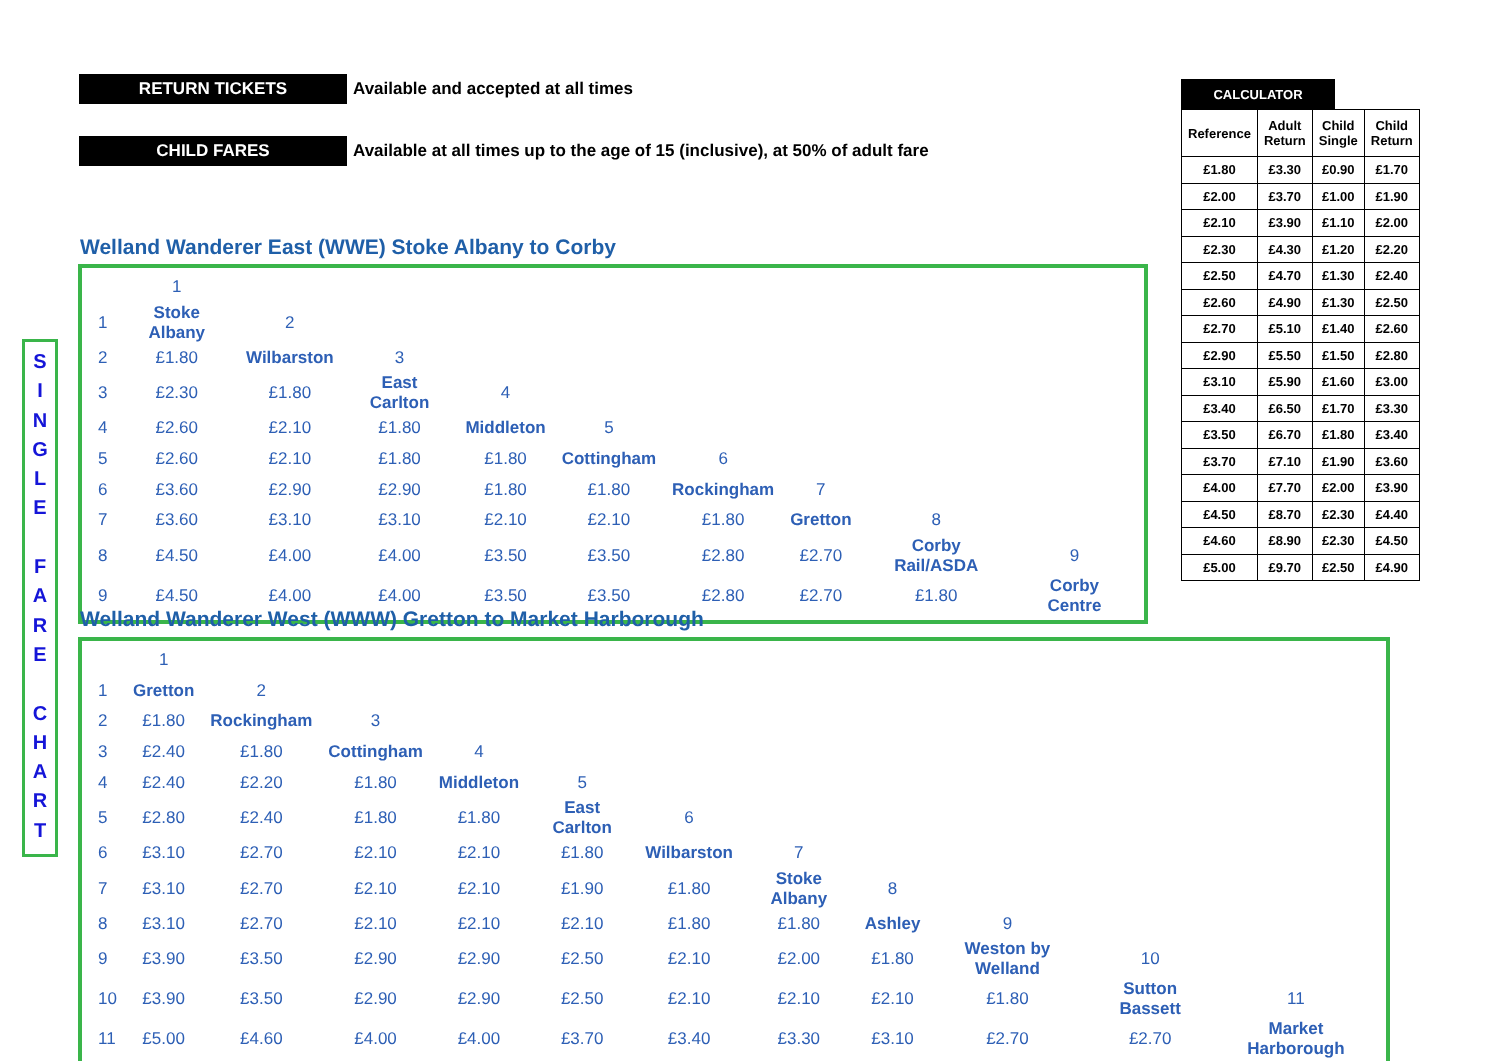RETURN TICKETS Available and accepted at all times
CHILD FARES Available at all times up to the age of 15 (inclusive), at 50% of adult fare
Welland Wanderer East (WWE) Stoke Albany to Corby
| | 1 | | | | | | | | |
| 1 | Stoke Albany | 2 | | | | | | | |
| 2 | £1.80 | Wilbarston | 3 | | | | | | |
| 3 | £2.30 | £1.80 | East Carlton | 4 | | | | | |
| 4 | £2.60 | £2.10 | £1.80 | Middleton | 5 | | | | |
| 5 | £2.60 | £2.10 | £1.80 | £1.80 | Cottingham | 6 | | | |
| 6 | £3.60 | £2.90 | £2.90 | £1.80 | £1.80 | Rockingham | 7 | | |
| 7 | £3.60 | £3.10 | £3.10 | £2.10 | £2.10 | £1.80 | Gretton | 8 | |
| 8 | £4.50 | £4.00 | £4.00 | £3.50 | £3.50 | £2.80 | £2.70 | Corby Rail/ASDA | 9 |
| 9 | £4.50 | £4.00 | £4.00 | £3.50 | £3.50 | £2.80 | £2.70 | £1.80 | Corby Centre |
Welland Wanderer West (WWW) Gretton to Market Harborough
| | 1 | | | | | | | | | | |
| 1 | Gretton | 2 | | | | | | | | | |
| 2 | £1.80 | Rockingham | 3 | | | | | | | | |
| 3 | £2.40 | £1.80 | Cottingham | 4 | | | | | | | |
| 4 | £2.40 | £2.20 | £1.80 | Middleton | 5 | | | | | | |
| 5 | £2.80 | £2.40 | £1.80 | £1.80 | East Carlton | 6 | | | | | |
| 6 | £3.10 | £2.70 | £2.10 | £2.10 | £1.80 | Wilbarston | 7 | | | | |
| 7 | £3.10 | £2.70 | £2.10 | £2.10 | £1.90 | £1.80 | Stoke Albany | 8 | | | |
| 8 | £3.10 | £2.70 | £2.10 | £2.10 | £2.10 | £1.80 | £1.80 | Ashley | 9 | | |
| 9 | £3.90 | £3.50 | £2.90 | £2.90 | £2.50 | £2.10 | £2.00 | £1.80 | Weston by Welland | 10 | |
| 10 | £3.90 | £3.50 | £2.90 | £2.90 | £2.50 | £2.10 | £2.10 | £2.10 | £1.80 | Sutton Bassett | 11 |
| 11 | £5.00 | £4.60 | £4.00 | £4.00 | £3.70 | £3.40 | £3.30 | £3.10 | £2.70 | £2.70 | Market Harborough |
S
I
N
G
L
E
F
A
R
E
C
H
A
R
T
CALCULATOR
| Reference | Adult Return | Child Single | Child Return |
| --- | --- | --- | --- |
| £1.80 | £3.30 | £0.90 | £1.70 |
| £2.00 | £3.70 | £1.00 | £1.90 |
| £2.10 | £3.90 | £1.10 | £2.00 |
| £2.30 | £4.30 | £1.20 | £2.20 |
| £2.50 | £4.70 | £1.30 | £2.40 |
| £2.60 | £4.90 | £1.30 | £2.50 |
| £2.70 | £5.10 | £1.40 | £2.60 |
| £2.90 | £5.50 | £1.50 | £2.80 |
| £3.10 | £5.90 | £1.60 | £3.00 |
| £3.40 | £6.50 | £1.70 | £3.30 |
| £3.50 | £6.70 | £1.80 | £3.40 |
| £3.70 | £7.10 | £1.90 | £3.60 |
| £4.00 | £7.70 | £2.00 | £3.90 |
| £4.50 | £8.70 | £2.30 | £4.40 |
| £4.60 | £8.90 | £2.30 | £4.50 |
| £5.00 | £9.70 | £2.50 | £4.90 |